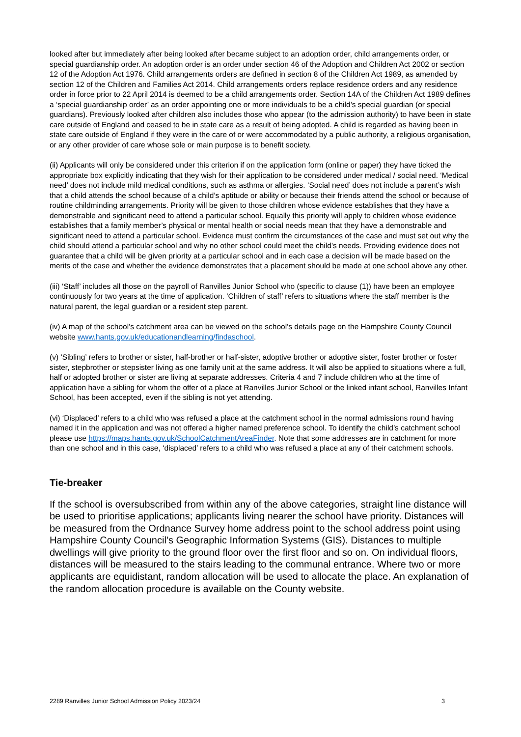looked after but immediately after being looked after became subject to an adoption order, child arrangements order, or special guardianship order. An adoption order is an order under section 46 of the Adoption and Children Act 2002 or section 12 of the Adoption Act 1976. Child arrangements orders are defined in section 8 of the Children Act 1989, as amended by section 12 of the Children and Families Act 2014. Child arrangements orders replace residence orders and any residence order in force prior to 22 April 2014 is deemed to be a child arrangements order. Section 14A of the Children Act 1989 defines a ‘special guardianship order’ as an order appointing one or more individuals to be a child’s special guardian (or special guardians). Previously looked after children also includes those who appear (to the admission authority) to have been in state care outside of England and ceased to be in state care as a result of being adopted. A child is regarded as having been in state care outside of England if they were in the care of or were accommodated by a public authority, a religious organisation, or any other provider of care whose sole or main purpose is to benefit society.
(ii) Applicants will only be considered under this criterion if on the application form (online or paper) they have ticked the appropriate box explicitly indicating that they wish for their application to be considered under medical / social need. ‘Medical need’ does not include mild medical conditions, such as asthma or allergies. ‘Social need’ does not include a parent’s wish that a child attends the school because of a child’s aptitude or ability or because their friends attend the school or because of routine childminding arrangements. Priority will be given to those children whose evidence establishes that they have a demonstrable and significant need to attend a particular school. Equally this priority will apply to children whose evidence establishes that a family member’s physical or mental health or social needs mean that they have a demonstrable and significant need to attend a particular school. Evidence must confirm the circumstances of the case and must set out why the child should attend a particular school and why no other school could meet the child’s needs. Providing evidence does not guarantee that a child will be given priority at a particular school and in each case a decision will be made based on the merits of the case and whether the evidence demonstrates that a placement should be made at one school above any other.
(iii) ‘Staff’ includes all those on the payroll of Ranvilles Junior School who (specific to clause (1)) have been an employee continuously for two years at the time of application. ‘Children of staff’ refers to situations where the staff member is the natural parent, the legal guardian or a resident step parent.
(iv) A map of the school’s catchment area can be viewed on the school’s details page on the Hampshire County Council website www.hants.gov.uk/educationandlearning/findaschool.
(v) ‘Sibling’ refers to brother or sister, half-brother or half-sister, adoptive brother or adoptive sister, foster brother or foster sister, stepbrother or stepsister living as one family unit at the same address. It will also be applied to situations where a full, half or adopted brother or sister are living at separate addresses. Criteria 4 and 7 include children who at the time of application have a sibling for whom the offer of a place at Ranvilles Junior School or the linked infant school, Ranvilles Infant School, has been accepted, even if the sibling is not yet attending.
(vi) ‘Displaced’ refers to a child who was refused a place at the catchment school in the normal admissions round having named it in the application and was not offered a higher named preference school. To identify the child’s catchment school please use https://maps.hants.gov.uk/SchoolCatchmentAreaFinder. Note that some addresses are in catchment for more than one school and in this case, ‘displaced’ refers to a child who was refused a place at any of their catchment schools.
Tie-breaker
If the school is oversubscribed from within any of the above categories, straight line distance will be used to prioritise applications; applicants living nearer the school have priority. Distances will be measured from the Ordnance Survey home address point to the school address point using Hampshire County Council’s Geographic Information Systems (GIS). Distances to multiple dwellings will give priority to the ground floor over the first floor and so on. On individual floors, distances will be measured to the stairs leading to the communal entrance. Where two or more applicants are equidistant, random allocation will be used to allocate the place. An explanation of the random allocation procedure is available on the County website.
2289 Ranvilles Junior School Admission Policy 2023/24 3